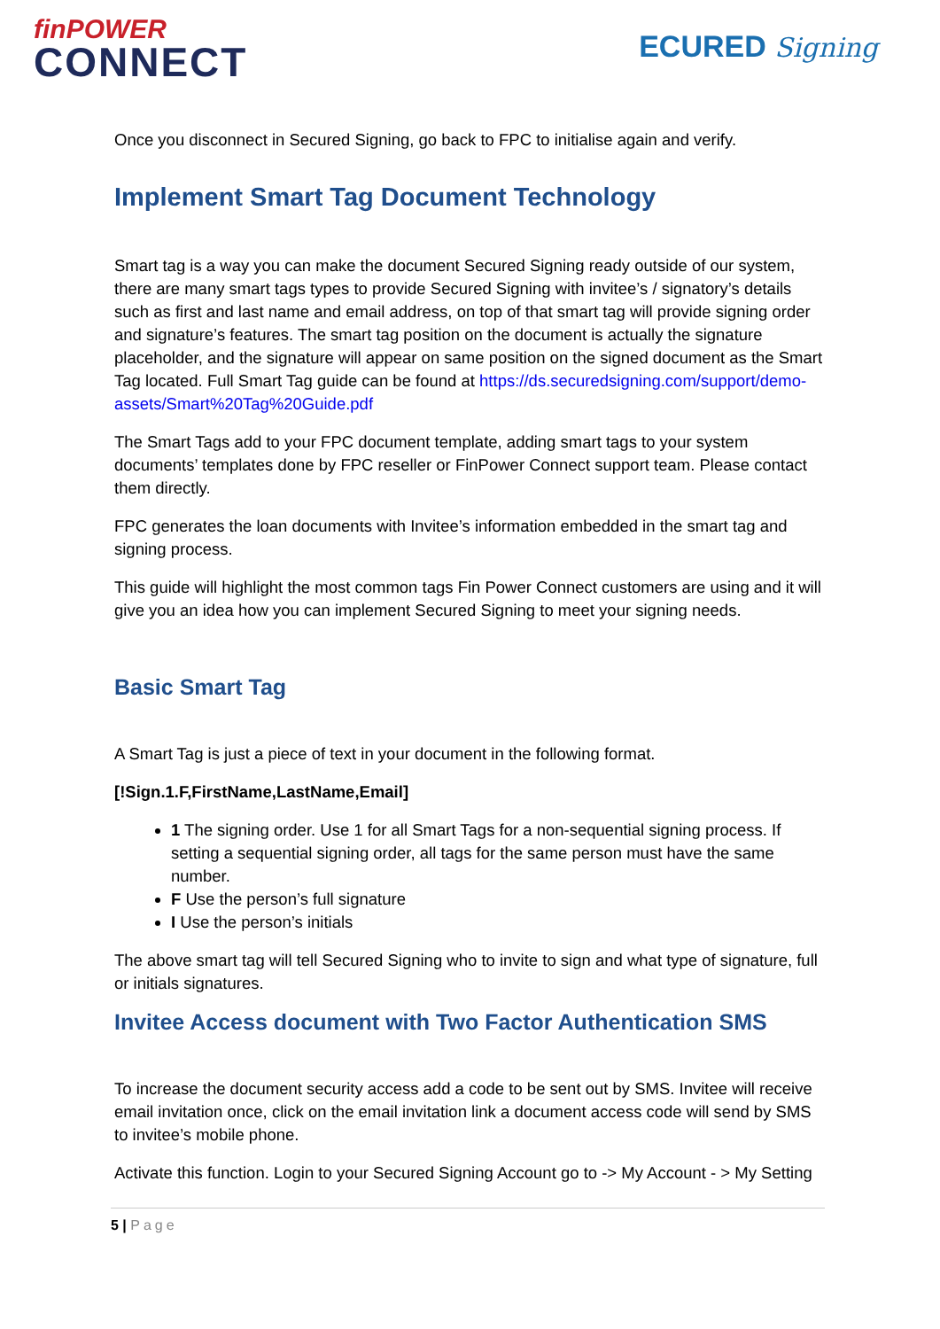finPOWER
CONNECT
ECURED Signing
Once you disconnect in Secured Signing, go back to FPC to initialise again and verify.
Implement Smart Tag Document Technology
Smart tag is a way you can make the document Secured Signing ready outside of our system, there are many smart tags types to provide Secured Signing with invitee’s / signatory’s details such as first and last name and email address, on top of that smart tag will provide signing order and signature’s features. The smart tag position on the document is actually the signature placeholder, and the signature will appear on same position on the signed document as the Smart Tag located. Full Smart Tag guide can be found at https://ds.securedsigning.com/support/demo-assets/Smart%20Tag%20Guide.pdf
The Smart Tags add to your FPC document template, adding smart tags to your system documents’ templates done by FPC reseller or FinPower Connect support team. Please contact them directly.
FPC generates the loan documents with Invitee’s information embedded in the smart tag and signing process.
This guide will highlight the most common tags Fin Power Connect customers are using and it will give you an idea how you can implement Secured Signing to meet your signing needs.
Basic Smart Tag
A Smart Tag is just a piece of text in your document in the following format.
[!Sign.1.F,FirstName,LastName,Email]
1 The signing order. Use 1 for all Smart Tags for a non-sequential signing process. If setting a sequential signing order, all tags for the same person must have the same number.
F Use the person’s full signature
I Use the person’s initials
The above smart tag will tell Secured Signing who to invite to sign and what type of signature, full or initials signatures.
Invitee Access document with Two Factor Authentication SMS
To increase the document security access add a code to be sent out by SMS. Invitee will receive email invitation once, click on the email invitation link a document access code will send by SMS to invitee’s mobile phone.
Activate this function. Login to your Secured Signing Account go to -> My Account - > My Setting
5 | Page